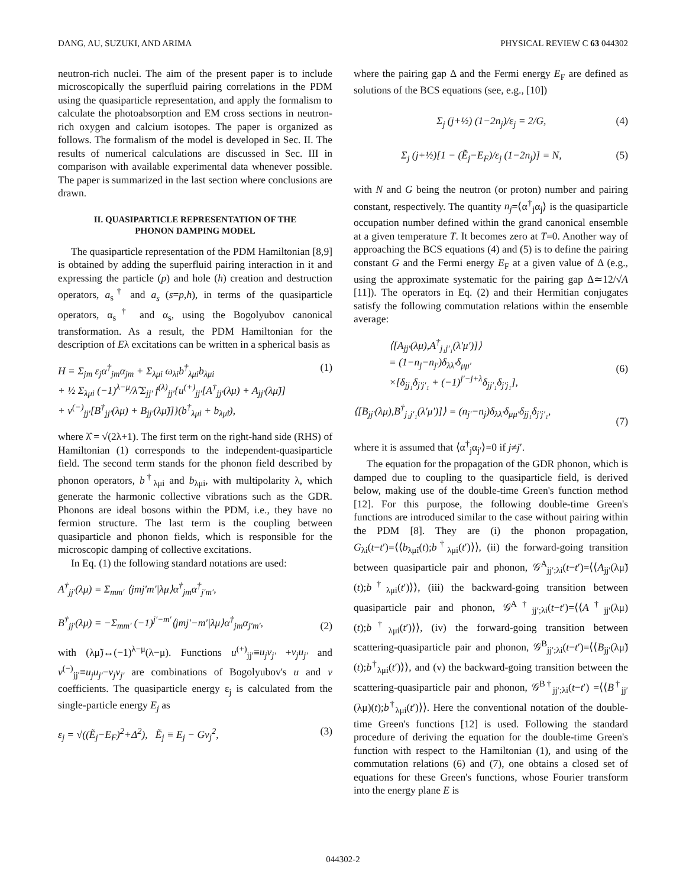DANG, AU, SUZUKI, AND ARIMA PHYSICAL REVIEW C 63 044302
neutron-rich nuclei. The aim of the present paper is to include microscopically the superfluid pairing correlations in the PDM using the quasiparticle representation, and apply the formalism to calculate the photoabsorption and EM cross sections in neutron-rich oxygen and calcium isotopes. The paper is organized as follows. The formalism of the model is developed in Sec. II. The results of numerical calculations are discussed in Sec. III in comparison with available experimental data whenever possible. The paper is summarized in the last section where conclusions are drawn.
II. QUASIPARTICLE REPRESENTATION OF THE
PHONON DAMPING MODEL
The quasiparticle representation of the PDM Hamiltonian [8,9] is obtained by adding the superfluid pairing interaction in it and expressing the particle (p) and hole (h) creation and destruction operators, a<sub>s</sub><sup>†</sup> and a<sub>s</sub> (s=p,h), in terms of the quasiparticle operators, α<sub>s</sub><sup>†</sup> and α<sub>s</sub>, using the Bogolyubov canonical transformation. As a result, the PDM Hamiltonian for the description of Eλ excitations can be written in a spherical basis as
H = Σ<sub>jm</sub> ε<sub>j</sub>α<sup>†</sup><sub>jm</sub>α<sub>jm</sub> + Σ<sub>λμi</sub> ω<sub>λi</sub>b<sup>†</sup><sub>λμi</sub>b<sub>λμi</sub>
+ ½ Σ<sub>λμi</sub> (−1)<sup>λ−μ</sup>/λ̂ Σ<sub>jj′</sub> f<sup>(λ)</sup><sub>jj′</sub>{u<sup>(+)</sup><sub>jj′</sub>[A<sup>†</sup><sub>jj′</sub>(λμ) + A<sub>jj′</sub>(λμ̃)]
+ v<sup>(−)</sup><sub>jj′</sub>[B<sup>†</sup><sub>jj′</sub>(λμ) + B<sub>jj′</sub>(λμ̃)]}(b<sup>†</sup><sub>λμi</sub> + b<sub>λμ̃i</sub>), (1)
where λ̂ = √(2λ+1). The first term on the right-hand side (RHS) of Hamiltonian (1) corresponds to the independent-quasiparticle field. The second term stands for the phonon field described by phonon operators, b<sup>†</sup><sub>λμi</sub> and b<sub>λμi</sub>, with multipolarity λ, which generate the harmonic collective vibrations such as the GDR. Phonons are ideal bosons within the PDM, i.e., they have no fermion structure. The last term is the coupling between quasiparticle and phonon fields, which is responsible for the microscopic damping of collective excitations.
In Eq. (1) the following standard notations are used:
A<sup>†</sup><sub>jj′</sub>(λμ) = Σ<sub>mm′</sub> ⟨jmj′m′|λμ⟩α<sup>†</sup><sub>jm</sub>α<sup>†</sup><sub>j′m′</sub>,
B<sup>†</sup><sub>jj′</sub>(λμ) = −Σ<sub>mm′</sub> (−1)<sup>j′−m′</sup>⟨jmj′−m′|λμ⟩α<sup>†</sup><sub>jm</sub>α<sub>j′m′</sub>,
(2)
with (λμ̃)↔(−1)<sup>λ−μ</sup>(λ−μ). Functions u<sup>(+)</sup><sub>jj′</sub>≡u<sub>j</sub>v<sub>j′</sub> +v<sub>j</sub>u<sub>j′</sub> and v<sup>(−)</sup><sub>jj′</sub>≡u<sub>j</sub>u<sub>j′</sub>−v<sub>j</sub>v<sub>j′</sub> are combinations of Bogolyubov's u and v coefficients. The quasiparticle energy ε<sub>j</sub> is calculated from the single-particle energy E<sub>j</sub> as
ε<sub>j</sub> = √((Ẽ<sub>j</sub>−E<sub>F</sub>)<sup>2</sup>+Δ<sup>2</sup>), Ẽ<sub>j</sub> ≡ E<sub>j</sub> − Gv<sub>j</sub><sup>2</sup>, (3)
where the pairing gap Δ and the Fermi energy E<sub>F</sub> are defined as solutions of the BCS equations (see, e.g., [10])
Σ<sub>j</sub> (j+½) (1−2n<sub>j</sub>)/ε<sub>j</sub> = 2/G, (4)
Σ<sub>j</sub> (j+½)[1 − (Ẽ<sub>j</sub>−E<sub>F</sub>)/ε<sub>j</sub> (1−2n<sub>j</sub>)] = N, (5)
with N and G being the neutron (or proton) number and pairing constant, respectively. The quantity n<sub>j</sub>=⟨α<sup>†</sup><sub>j</sub>α<sub>j</sub>⟩ is the quasiparticle occupation number defined within the grand canonical ensemble at a given temperature T. It becomes zero at T=0. Another way of approaching the BCS equations (4) and (5) is to define the pairing constant G and the Fermi energy E<sub>F</sub> at a given value of Δ (e.g., using the approximate systematic for the pairing gap Δ≃12/√A [11]). The operators in Eq. (2) and their Hermitian conjugates satisfy the following commutation relations within the ensemble average:
⟨[A<sub>jj′</sub>(λμ),A<sup>†</sup><sub>j₁j′₁</sub>(λ′μ′)]⟩
= (1−n<sub>j</sub>−n<sub>j′</sub>)δ<sub>λλ′</sub>δ<sub>μμ′</sub>
×[δ<sub>jj₁</sub>δ<sub>j′j′₁</sub> + (−1)<sup>j′−j+λ</sup>δ<sub>jj′₁</sub>δ<sub>j′j₁</sub>],
(6)
⟨[B<sub>jj′</sub>(λμ),B<sup>†</sup><sub>j₁j′₁</sub>(λ′μ′)]⟩ = (n<sub>j′</sub>−n<sub>j</sub>)δ<sub>λλ′</sub>δ<sub>μμ′</sub>δ<sub>jj₁</sub>δ<sub>j′j′₁</sub>,
(7)
where it is assumed that ⟨α<sup>†</sup><sub>j</sub>α<sub>j′</sub>⟩=0 if j≠j′.
The equation for the propagation of the GDR phonon, which is damped due to coupling to the quasiparticle field, is derived below, making use of the double-time Green's function method [12]. For this purpose, the following double-time Green's functions are introduced similar to the case without pairing within the PDM [8]. They are (i) the phonon propagation, G<sub>λi</sub>(t−t′)=⟨⟨b<sub>λμ̃i</sub>(t);b<sup>†</sup><sub>λμi</sub>(t′)⟩⟩, (ii) the forward-going transition between quasiparticle pair and phonon, 𝒢<sup>A</sup><sub>jj′;λi</sub>(t−t′)=⟨⟨A<sub>jj′</sub>(λμ̃)(t);b<sup>†</sup><sub>λμi</sub>(t′)⟩⟩, (iii) the backward-going transition between quasiparticle pair and phonon, 𝒢<sup>A†</sup><sub>jj′;λi</sub>(t−t′)=⟨⟨A<sup>†</sup><sub>jj′</sub>(λμ)(t);b<sup>†</sup><sub>λμi</sub>(t′)⟩⟩, (iv) the forward-going transition between scattering-quasiparticle pair and phonon, 𝒢<sup>B</sup><sub>jj′;λi</sub>(t−t′)=⟨⟨B<sub>jj′</sub>(λμ̃)(t);b<sup>†</sup><sub>λμi</sub>(t′)⟩⟩, and (v) the backward-going transition between the scattering-quasiparticle pair and phonon, 𝒢<sup>B†</sup><sub>jj′;λi</sub>(t−t′) =⟨⟨B<sup>†</sup><sub>jj′</sub>(λμ)(t);b<sup>†</sup><sub>λμi</sub>(t′)⟩⟩. Here the conventional notation of the double-time Green's functions [12] is used. Following the standard procedure of deriving the equation for the double-time Green's function with respect to the Hamiltonian (1), and using of the commutation relations (6) and (7), one obtains a closed set of equations for these Green's functions, whose Fourier transform into the energy plane E is
044302-2